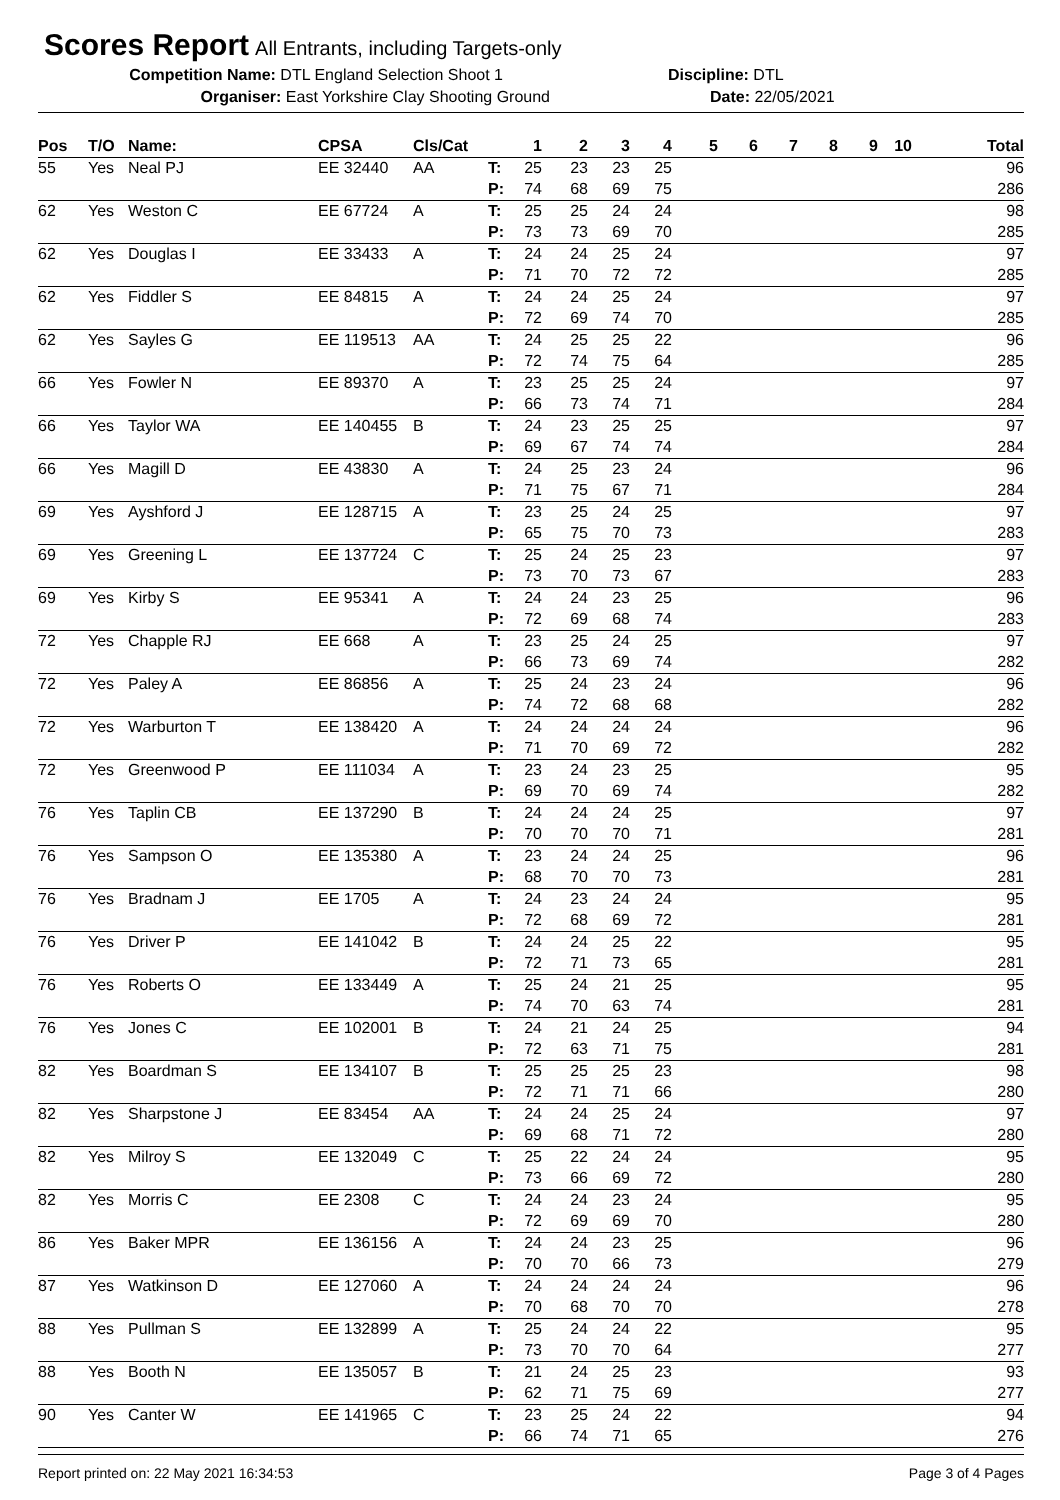Scores Report
All Entrants, including Targets-only
Competition Name: DTL England Selection Shoot 1 Discipline: DTL
Organiser: East Yorkshire Clay Shooting Ground Date: 22/05/2021
| Pos | T/O | Name: | CPSA | Cls/Cat | | 1 | 2 | 3 | 4 | 5 | 6 | 7 | 8 | 9 | 10 | Total |
| --- | --- | --- | --- | --- | --- | --- | --- | --- | --- | --- | --- | --- | --- | --- | --- | --- |
| 55 | Yes | Neal PJ | EE 32440 | AA | T: | 25 | 23 | 23 | 25 | | | | | | | 96 |
| | | | | | P: | 74 | 68 | 69 | 75 | | | | | | | 286 |
| 62 | Yes | Weston C | EE 67724 | A | T: | 25 | 25 | 24 | 24 | | | | | | | 98 |
| | | | | | P: | 73 | 73 | 69 | 70 | | | | | | | 285 |
| 62 | Yes | Douglas I | EE 33433 | A | T: | 24 | 24 | 25 | 24 | | | | | | | 97 |
| | | | | | P: | 71 | 70 | 72 | 72 | | | | | | | 285 |
| 62 | Yes | Fiddler S | EE 84815 | A | T: | 24 | 24 | 25 | 24 | | | | | | | 97 |
| | | | | | P: | 72 | 69 | 74 | 70 | | | | | | | 285 |
| 62 | Yes | Sayles G | EE 119513 | AA | T: | 24 | 25 | 25 | 22 | | | | | | | 96 |
| | | | | | P: | 72 | 74 | 75 | 64 | | | | | | | 285 |
| 66 | Yes | Fowler N | EE 89370 | A | T: | 23 | 25 | 25 | 24 | | | | | | | 97 |
| | | | | | P: | 66 | 73 | 74 | 71 | | | | | | | 284 |
| 66 | Yes | Taylor WA | EE 140455 | B | T: | 24 | 23 | 25 | 25 | | | | | | | 97 |
| | | | | | P: | 69 | 67 | 74 | 74 | | | | | | | 284 |
| 66 | Yes | Magill D | EE 43830 | A | T: | 24 | 25 | 23 | 24 | | | | | | | 96 |
| | | | | | P: | 71 | 75 | 67 | 71 | | | | | | | 284 |
| 69 | Yes | Ayshford J | EE 128715 | A | T: | 23 | 25 | 24 | 25 | | | | | | | 97 |
| | | | | | P: | 65 | 75 | 70 | 73 | | | | | | | 283 |
| 69 | Yes | Greening L | EE 137724 | C | T: | 25 | 24 | 25 | 23 | | | | | | | 97 |
| | | | | | P: | 73 | 70 | 73 | 67 | | | | | | | 283 |
| 69 | Yes | Kirby S | EE 95341 | A | T: | 24 | 24 | 23 | 25 | | | | | | | 96 |
| | | | | | P: | 72 | 69 | 68 | 74 | | | | | | | 283 |
| 72 | Yes | Chapple RJ | EE 668 | A | T: | 23 | 25 | 24 | 25 | | | | | | | 97 |
| | | | | | P: | 66 | 73 | 69 | 74 | | | | | | | 282 |
| 72 | Yes | Paley A | EE 86856 | A | T: | 25 | 24 | 23 | 24 | | | | | | | 96 |
| | | | | | P: | 74 | 72 | 68 | 68 | | | | | | | 282 |
| 72 | Yes | Warburton T | EE 138420 | A | T: | 24 | 24 | 24 | 24 | | | | | | | 96 |
| | | | | | P: | 71 | 70 | 69 | 72 | | | | | | | 282 |
| 72 | Yes | Greenwood P | EE 111034 | A | T: | 23 | 24 | 23 | 25 | | | | | | | 95 |
| | | | | | P: | 69 | 70 | 69 | 74 | | | | | | | 282 |
| 76 | Yes | Taplin CB | EE 137290 | B | T: | 24 | 24 | 24 | 25 | | | | | | | 97 |
| | | | | | P: | 70 | 70 | 70 | 71 | | | | | | | 281 |
| 76 | Yes | Sampson O | EE 135380 | A | T: | 23 | 24 | 24 | 25 | | | | | | | 96 |
| | | | | | P: | 68 | 70 | 70 | 73 | | | | | | | 281 |
| 76 | Yes | Bradnam J | EE 1705 | A | T: | 24 | 23 | 24 | 24 | | | | | | | 95 |
| | | | | | P: | 72 | 68 | 69 | 72 | | | | | | | 281 |
| 76 | Yes | Driver P | EE 141042 | B | T: | 24 | 24 | 25 | 22 | | | | | | | 95 |
| | | | | | P: | 72 | 71 | 73 | 65 | | | | | | | 281 |
| 76 | Yes | Roberts O | EE 133449 | A | T: | 25 | 24 | 21 | 25 | | | | | | | 95 |
| | | | | | P: | 74 | 70 | 63 | 74 | | | | | | | 281 |
| 76 | Yes | Jones C | EE 102001 | B | T: | 24 | 21 | 24 | 25 | | | | | | | 94 |
| | | | | | P: | 72 | 63 | 71 | 75 | | | | | | | 281 |
| 82 | Yes | Boardman S | EE 134107 | B | T: | 25 | 25 | 25 | 23 | | | | | | | 98 |
| | | | | | P: | 72 | 71 | 71 | 66 | | | | | | | 280 |
| 82 | Yes | Sharpstone J | EE 83454 | AA | T: | 24 | 24 | 25 | 24 | | | | | | | 97 |
| | | | | | P: | 69 | 68 | 71 | 72 | | | | | | | 280 |
| 82 | Yes | Milroy S | EE 132049 | C | T: | 25 | 22 | 24 | 24 | | | | | | | 95 |
| | | | | | P: | 73 | 66 | 69 | 72 | | | | | | | 280 |
| 82 | Yes | Morris C | EE 2308 | C | T: | 24 | 24 | 23 | 24 | | | | | | | 95 |
| | | | | | P: | 72 | 69 | 69 | 70 | | | | | | | 280 |
| 86 | Yes | Baker MPR | EE 136156 | A | T: | 24 | 24 | 23 | 25 | | | | | | | 96 |
| | | | | | P: | 70 | 70 | 66 | 73 | | | | | | | 279 |
| 87 | Yes | Watkinson D | EE 127060 | A | T: | 24 | 24 | 24 | 24 | | | | | | | 96 |
| | | | | | P: | 70 | 68 | 70 | 70 | | | | | | | 278 |
| 88 | Yes | Pullman S | EE 132899 | A | T: | 25 | 24 | 24 | 22 | | | | | | | 95 |
| | | | | | P: | 73 | 70 | 70 | 64 | | | | | | | 277 |
| 88 | Yes | Booth N | EE 135057 | B | T: | 21 | 24 | 25 | 23 | | | | | | | 93 |
| | | | | | P: | 62 | 71 | 75 | 69 | | | | | | | 277 |
| 90 | Yes | Canter W | EE 141965 | C | T: | 23 | 25 | 24 | 22 | | | | | | | 94 |
| | | | | | P: | 66 | 74 | 71 | 65 | | | | | | | 276 |
Report printed on: 22 May 2021 16:34:53 Page 3 of 4 Pages